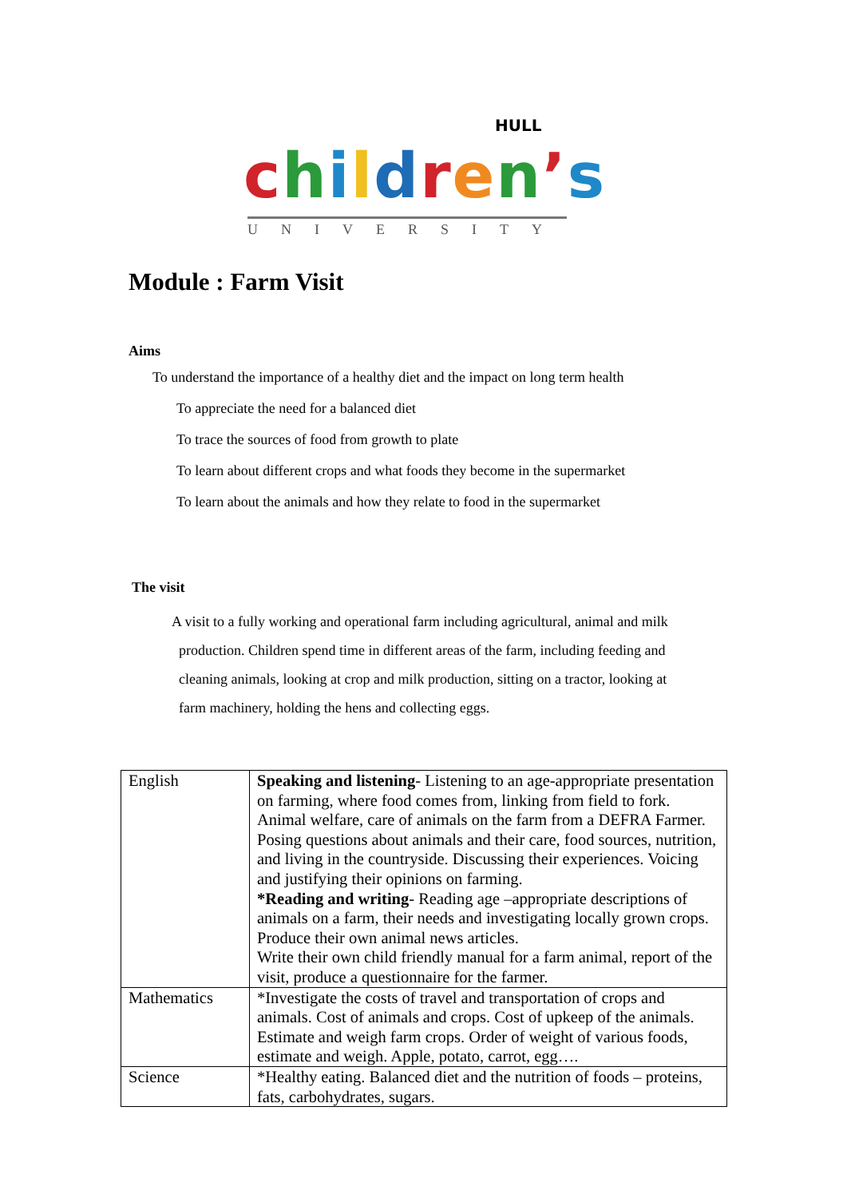HULL
children’s
UNIVERSITY
Module : Farm Visit
Aims
To understand the importance of a healthy diet and the impact on long term health
To appreciate the need for a balanced diet
To trace the sources of food from growth to plate
To learn about different crops and what foods they become in the supermarket
To learn about the animals and how they relate to food in the supermarket
The visit
A visit to a fully working and operational farm including agricultural, animal and milk
production. Children spend time in different areas of the farm, including feeding and
cleaning animals, looking at crop and milk production, sitting on a tractor, looking at
farm machinery, holding the hens and collecting eggs.
| English | Speaking and listening - Listening to an age-appropriate presentation on farming, where food comes from, linking from field to fork. Animal welfare, care of animals on the farm from a DEFRA Farmer. Posing questions about animals and their care, food sources, nutrition, and living in the countryside. Discussing their experiences. Voicing and justifying their opinions on farming. *Reading and writing - Reading age –appropriate descriptions of animals on a farm, their needs and investigating locally grown crops. Produce their own animal news articles. Write their own child friendly manual for a farm animal, report of the visit, produce a questionnaire for the farmer. |
| Mathematics | *Investigate the costs of travel and transportation of crops and animals. Cost of animals and crops. Cost of upkeep of the animals. Estimate and weigh farm crops. Order of weight of various foods, estimate and weigh. Apple, potato, carrot, egg…. |
| Science | *Healthy eating. Balanced diet and the nutrition of foods – proteins, fats, carbohydrates, sugars. |